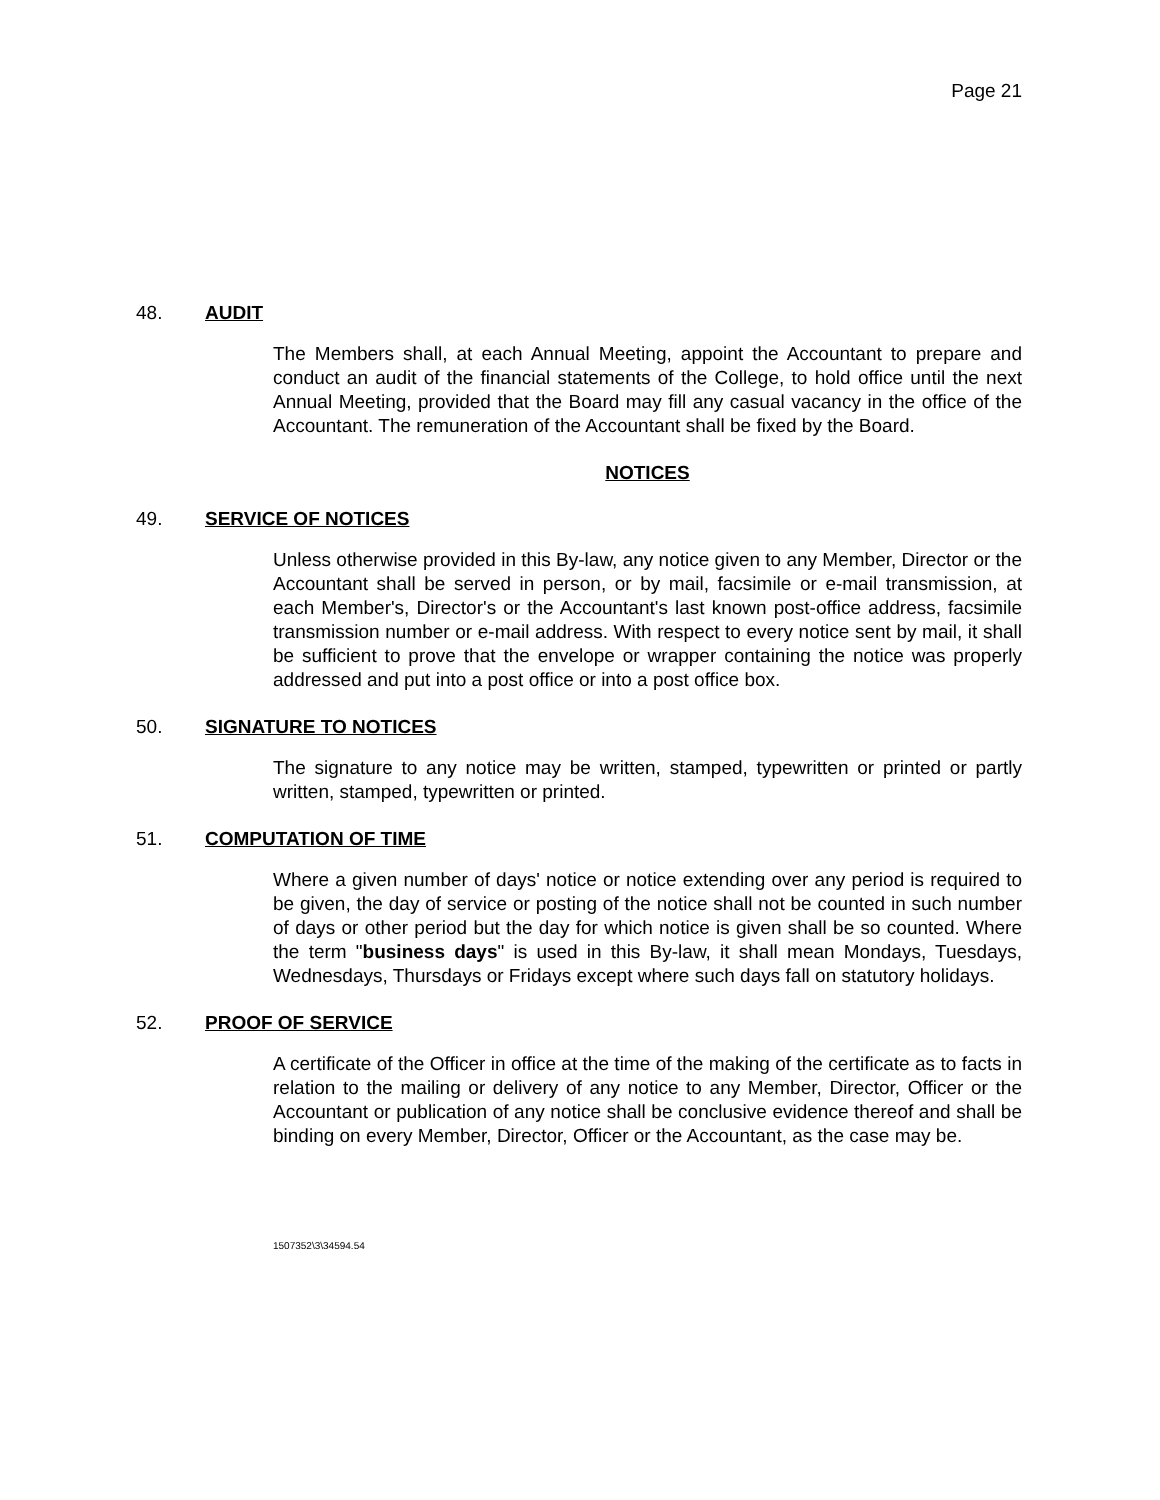Page 21
48. AUDIT
The Members shall, at each Annual Meeting, appoint the Accountant to prepare and conduct an audit of the financial statements of the College, to hold office until the next Annual Meeting, provided that the Board may fill any casual vacancy in the office of the Accountant. The remuneration of the Accountant shall be fixed by the Board.
NOTICES
49. SERVICE OF NOTICES
Unless otherwise provided in this By-law, any notice given to any Member, Director or the Accountant shall be served in person, or by mail, facsimile or e-mail transmission, at each Member's, Director's or the Accountant's last known post-office address, facsimile transmission number or e-mail address. With respect to every notice sent by mail, it shall be sufficient to prove that the envelope or wrapper containing the notice was properly addressed and put into a post office or into a post office box.
50. SIGNATURE TO NOTICES
The signature to any notice may be written, stamped, typewritten or printed or partly written, stamped, typewritten or printed.
51. COMPUTATION OF TIME
Where a given number of days' notice or notice extending over any period is required to be given, the day of service or posting of the notice shall not be counted in such number of days or other period but the day for which notice is given shall be so counted. Where the term "business days" is used in this By-law, it shall mean Mondays, Tuesdays, Wednesdays, Thursdays or Fridays except where such days fall on statutory holidays.
52. PROOF OF SERVICE
A certificate of the Officer in office at the time of the making of the certificate as to facts in relation to the mailing or delivery of any notice to any Member, Director, Officer or the Accountant or publication of any notice shall be conclusive evidence thereof and shall be binding on every Member, Director, Officer or the Accountant, as the case may be.
1507352\3\34594.54